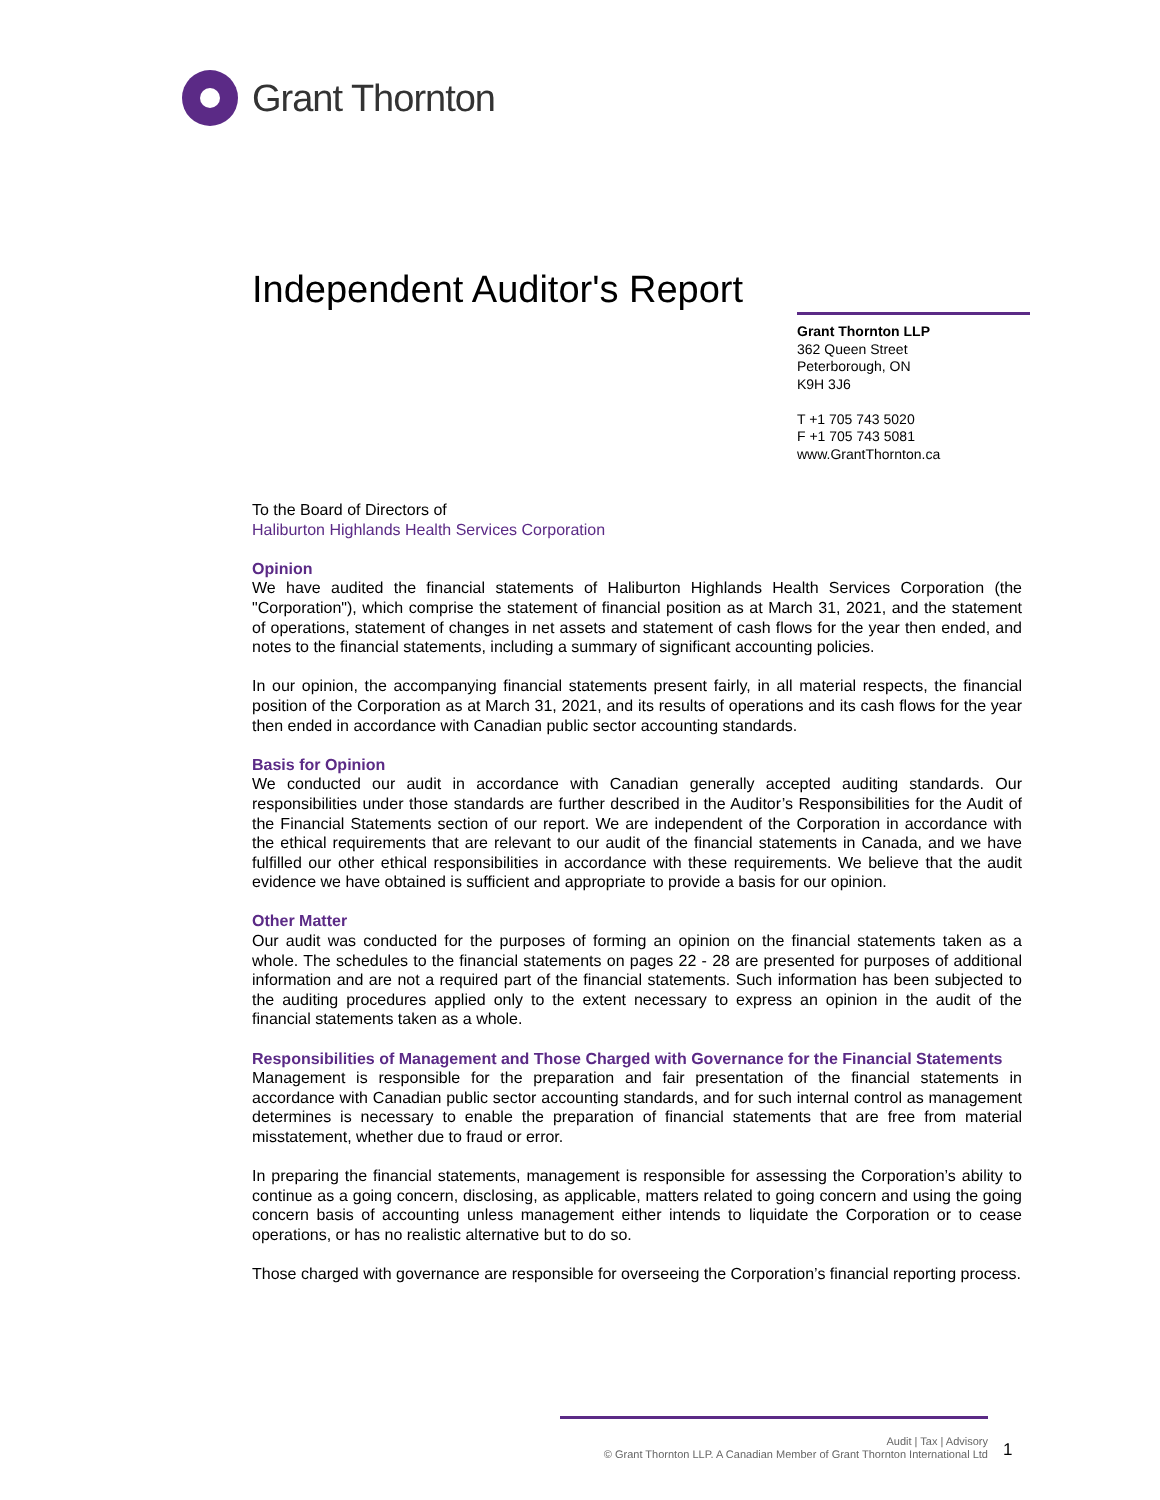Grant Thornton
Independent Auditor's Report
Grant Thornton LLP
362 Queen Street
Peterborough, ON
K9H 3J6
T +1 705 743 5020
F +1 705 743 5081
www.GrantThornton.ca
To the Board of Directors of
Haliburton Highlands Health Services Corporation
Opinion
We have audited the financial statements of Haliburton Highlands Health Services Corporation (the "Corporation"), which comprise the statement of financial position as at March 31, 2021, and the statement of operations, statement of changes in net assets and statement of cash flows for the year then ended, and notes to the financial statements, including a summary of significant accounting policies.
In our opinion, the accompanying financial statements present fairly, in all material respects, the financial position of the Corporation as at March 31, 2021, and its results of operations and its cash flows for the year then ended in accordance with Canadian public sector accounting standards.
Basis for Opinion
We conducted our audit in accordance with Canadian generally accepted auditing standards. Our responsibilities under those standards are further described in the Auditor’s Responsibilities for the Audit of the Financial Statements section of our report. We are independent of the Corporation in accordance with the ethical requirements that are relevant to our audit of the financial statements in Canada, and we have fulfilled our other ethical responsibilities in accordance with these requirements. We believe that the audit evidence we have obtained is sufficient and appropriate to provide a basis for our opinion.
Other Matter
Our audit was conducted for the purposes of forming an opinion on the financial statements taken as a whole. The schedules to the financial statements on pages 22 - 28 are presented for purposes of additional information and are not a required part of the financial statements. Such information has been subjected to the auditing procedures applied only to the extent necessary to express an opinion in the audit of the financial statements taken as a whole.
Responsibilities of Management and Those Charged with Governance for the Financial Statements
Management is responsible for the preparation and fair presentation of the financial statements in accordance with Canadian public sector accounting standards, and for such internal control as management determines is necessary to enable the preparation of financial statements that are free from material misstatement, whether due to fraud or error.
In preparing the financial statements, management is responsible for assessing the Corporation’s ability to continue as a going concern, disclosing, as applicable, matters related to going concern and using the going concern basis of accounting unless management either intends to liquidate the Corporation or to cease operations, or has no realistic alternative but to do so.
Those charged with governance are responsible for overseeing the Corporation’s financial reporting process.
Audit | Tax | Advisory
© Grant Thornton LLP. A Canadian Member of Grant Thornton International Ltd
1